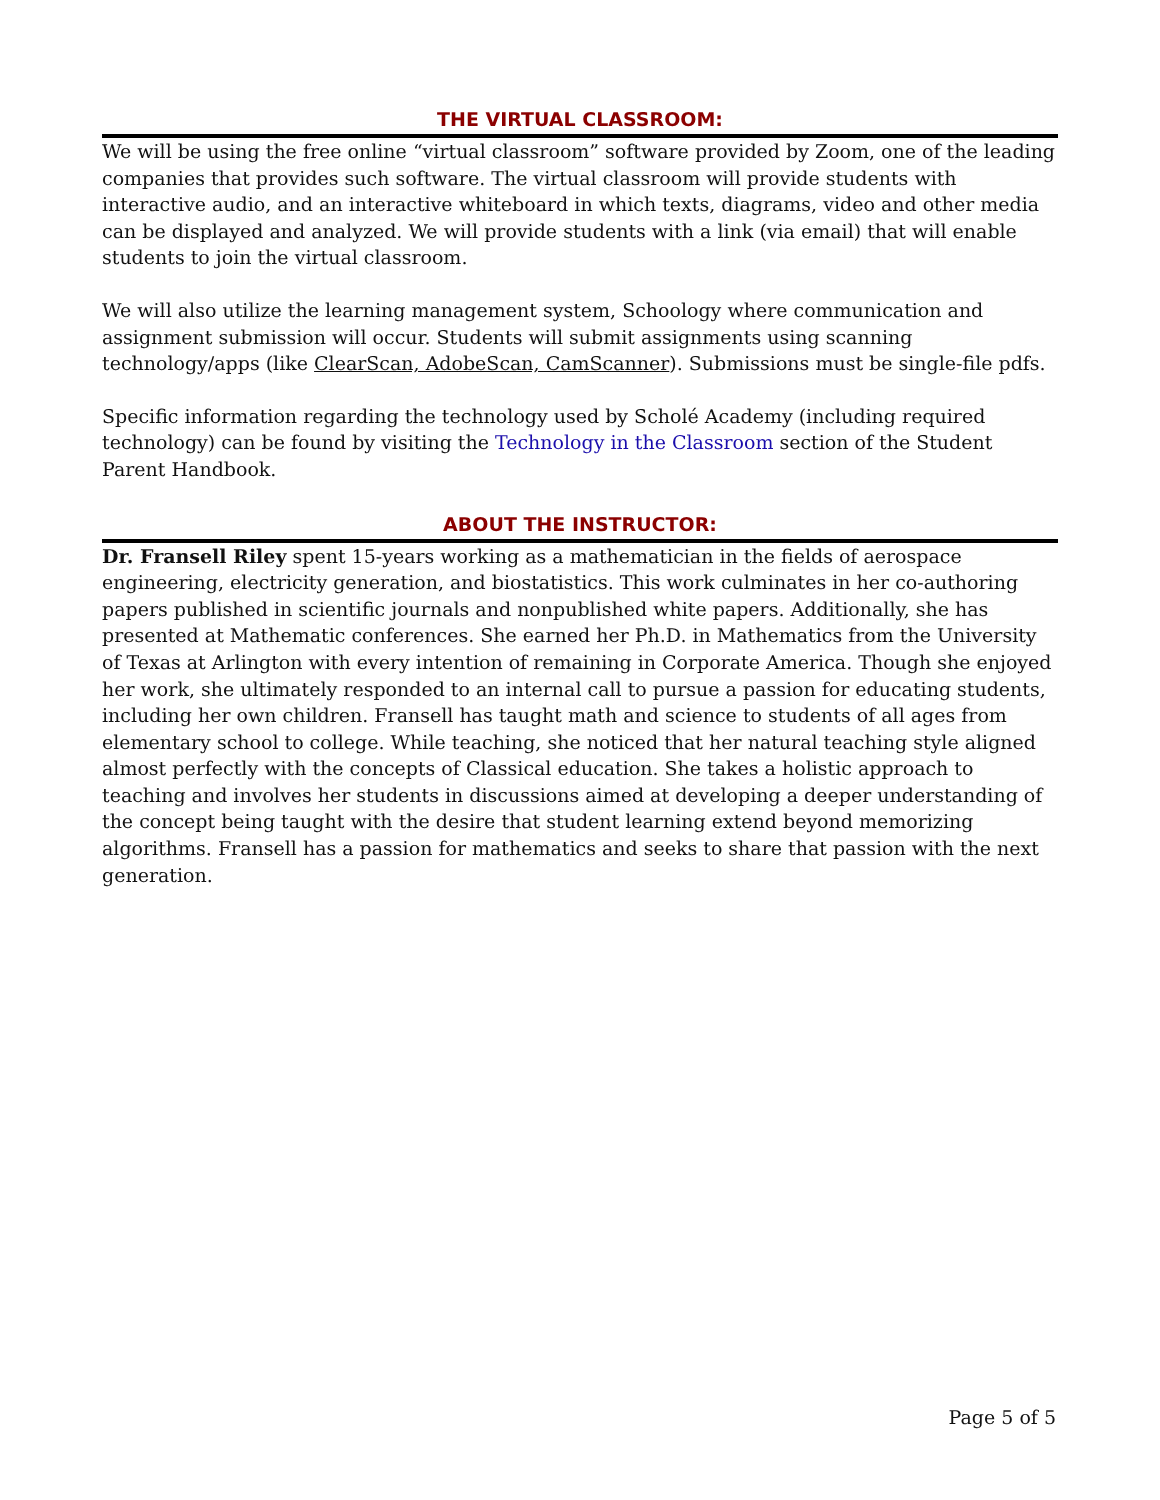THE VIRTUAL CLASSROOM:
We will be using the free online “virtual classroom” software provided by Zoom, one of the leading companies that provides such software. The virtual classroom will provide students with interactive audio, and an interactive whiteboard in which texts, diagrams, video and other media can be displayed and analyzed. We will provide students with a link (via email) that will enable students to join the virtual classroom.
We will also utilize the learning management system, Schoology where communication and assignment submission will occur. Students will submit assignments using scanning technology/apps (like ClearScan, AdobeScan, CamScanner). Submissions must be single-file pdfs.
Specific information regarding the technology used by Scholé Academy (including required technology) can be found by visiting the Technology in the Classroom section of the Student Parent Handbook.
ABOUT THE INSTRUCTOR:
Dr. Fransell Riley spent 15-years working as a mathematician in the fields of aerospace engineering, electricity generation, and biostatistics. This work culminates in her co-authoring papers published in scientific journals and nonpublished white papers. Additionally, she has presented at Mathematic conferences. She earned her Ph.D. in Mathematics from the University of Texas at Arlington with every intention of remaining in Corporate America. Though she enjoyed her work, she ultimately responded to an internal call to pursue a passion for educating students, including her own children. Fransell has taught math and science to students of all ages from elementary school to college. While teaching, she noticed that her natural teaching style aligned almost perfectly with the concepts of Classical education. She takes a holistic approach to teaching and involves her students in discussions aimed at developing a deeper understanding of the concept being taught with the desire that student learning extend beyond memorizing algorithms. Fransell has a passion for mathematics and seeks to share that passion with the next generation.
Page 5 of 5